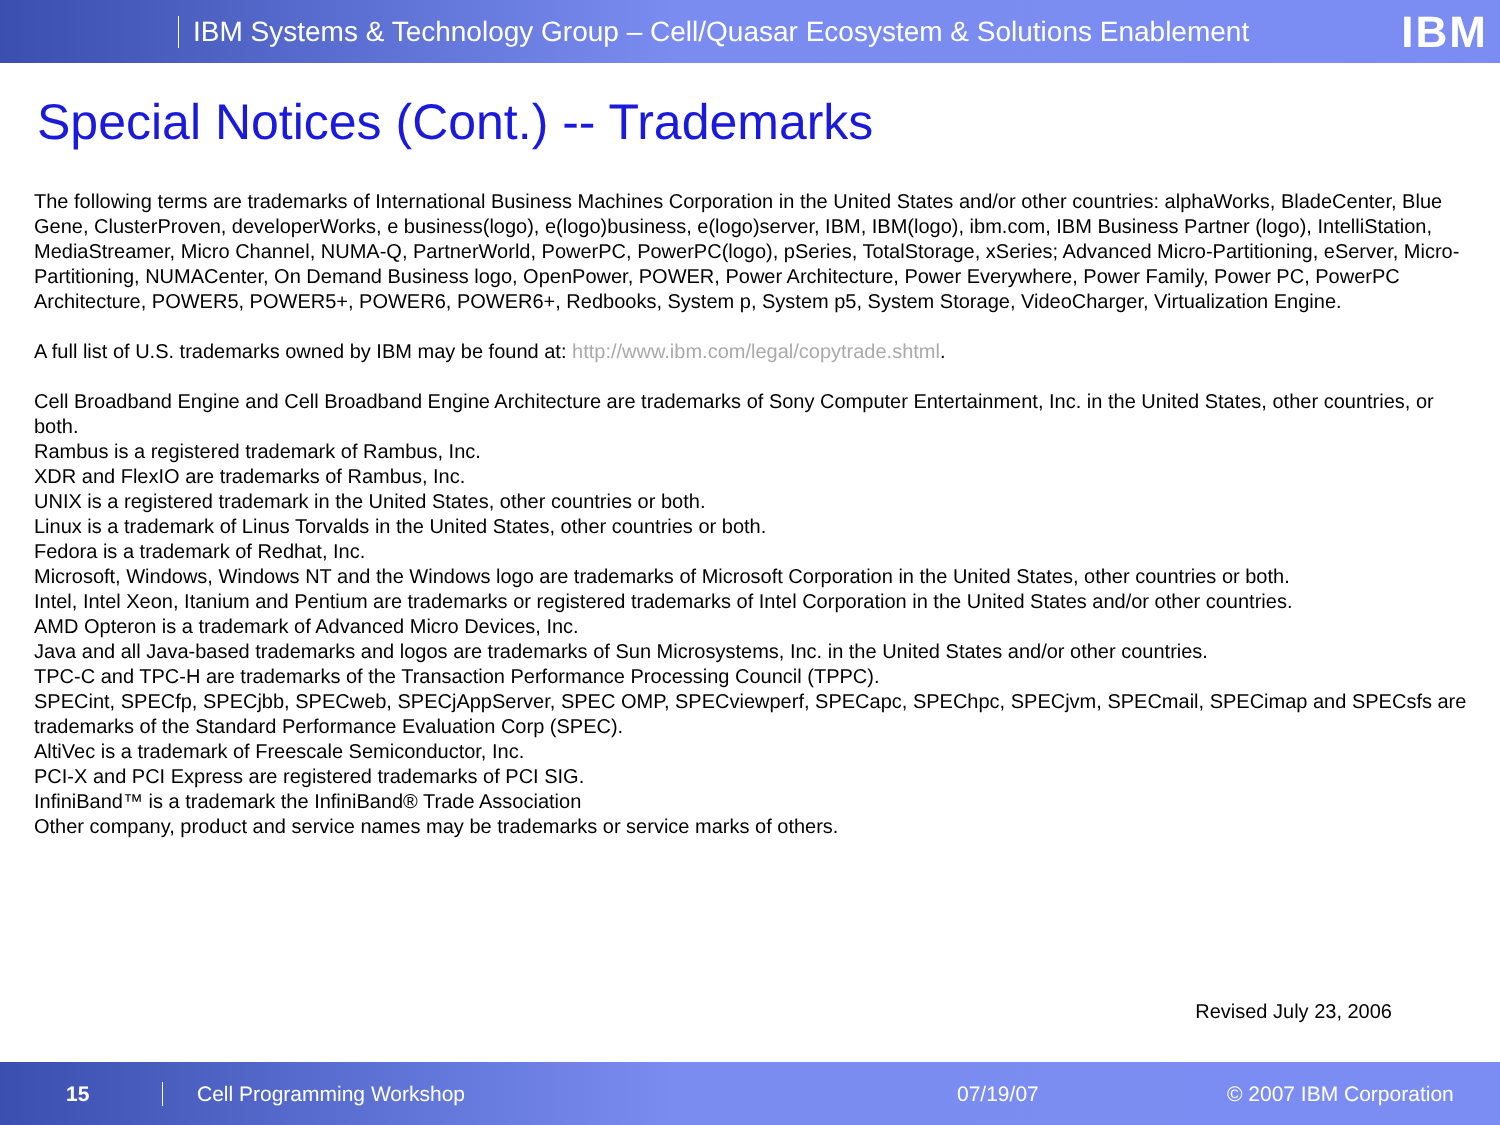IBM Systems & Technology Group – Cell/Quasar Ecosystem & Solutions Enablement
IBM
Special Notices (Cont.) -- Trademarks
The following terms are trademarks of International Business Machines Corporation in the United States and/or other countries: alphaWorks, BladeCenter, Blue Gene, ClusterProven, developerWorks, e business(logo), e(logo)business, e(logo)server, IBM, IBM(logo), ibm.com, IBM Business Partner (logo), IntelliStation, MediaStreamer, Micro Channel, NUMA-Q, PartnerWorld, PowerPC, PowerPC(logo), pSeries, TotalStorage, xSeries; Advanced Micro-Partitioning, eServer, Micro-Partitioning, NUMACenter, On Demand Business logo, OpenPower, POWER, Power Architecture, Power Everywhere, Power Family, Power PC, PowerPC Architecture, POWER5, POWER5+, POWER6, POWER6+, Redbooks, System p, System p5, System Storage, VideoCharger, Virtualization Engine.
A full list of U.S. trademarks owned by IBM may be found at: http://www.ibm.com/legal/copytrade.shtml.
Cell Broadband Engine and Cell Broadband Engine Architecture are trademarks of Sony Computer Entertainment, Inc. in the United States, other countries, or both.
Rambus is a registered trademark of Rambus, Inc.
XDR and FlexIO are trademarks of Rambus, Inc.
UNIX is a registered trademark in the United States, other countries or both.
Linux is a trademark of Linus Torvalds in the United States, other countries or both.
Fedora is a trademark of Redhat, Inc.
Microsoft, Windows, Windows NT and the Windows logo are trademarks of Microsoft Corporation in the United States, other countries or both.
Intel, Intel Xeon, Itanium and Pentium are trademarks or registered trademarks of Intel Corporation in the United States and/or other countries.
AMD Opteron is a trademark of Advanced Micro Devices, Inc.
Java and all Java-based trademarks and logos are trademarks of Sun Microsystems, Inc. in the United States and/or other countries.
TPC-C and TPC-H are trademarks of the Transaction Performance Processing Council (TPPC).
SPECint, SPECfp, SPECjbb, SPECweb, SPECjAppServer, SPEC OMP, SPECviewperf, SPECapc, SPEChpc, SPECjvm, SPECmail, SPECimap and SPECsfs are trademarks of the Standard Performance Evaluation Corp (SPEC).
AltiVec is a trademark of Freescale Semiconductor, Inc.
PCI-X and PCI Express are registered trademarks of PCI SIG.
InfiniBand™ is a trademark the InfiniBand® Trade Association
Other company, product and service names may be trademarks or service marks of others.
Revised July 23, 2006
15 Cell Programming Workshop 07/19/07 © 2007 IBM Corporation